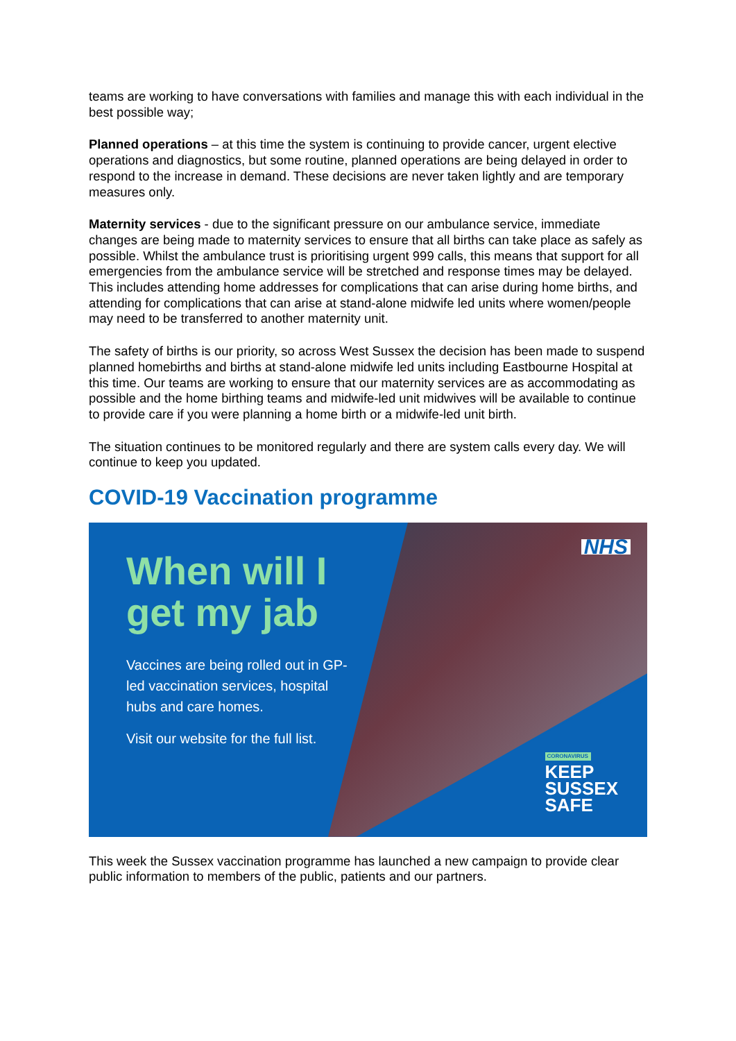teams are working to have conversations with families and manage this with each individual in the best possible way;
Planned operations – at this time the system is continuing to provide cancer, urgent elective operations and diagnostics, but some routine, planned operations are being delayed in order to respond to the increase in demand. These decisions are never taken lightly and are temporary measures only.
Maternity services - due to the significant pressure on our ambulance service, immediate changes are being made to maternity services to ensure that all births can take place as safely as possible. Whilst the ambulance trust is prioritising urgent 999 calls, this means that support for all emergencies from the ambulance service will be stretched and response times may be delayed. This includes attending home addresses for complications that can arise during home births, and attending for complications that can arise at stand-alone midwife led units where women/people may need to be transferred to another maternity unit.
The safety of births is our priority, so across West Sussex the decision has been made to suspend planned homebirths and births at stand-alone midwife led units including Eastbourne Hospital at this time. Our teams are working to ensure that our maternity services are as accommodating as possible and the home birthing teams and midwife-led unit midwives will be available to continue to provide care if you were planning a home birth or a midwife-led unit birth.
The situation continues to be monitored regularly and there are system calls every day. We will continue to keep you updated.
COVID-19 Vaccination programme
NHS
When will I get my jab
Vaccines are being rolled out in GP-led vaccination services, hospital hubs and care homes.
Visit our website for the full list.
CORONAVIRUS
KEEP
SUSSEX
SAFE
This week the Sussex vaccination programme has launched a new campaign to provide clear public information to members of the public, patients and our partners.